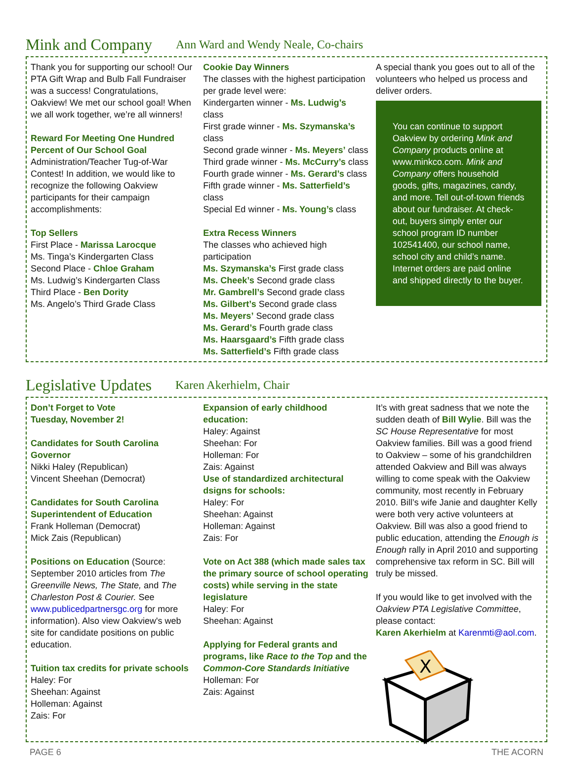Mink and Company Ann Ward and Wendy Neale, Co-chairs
Thank you for supporting our school! Our PTA Gift Wrap and Bulb Fall Fundraiser was a success! Congratulations, Oakview! We met our school goal! When we all work together, we’re all winners!
Reward For Meeting One Hundred Percent of Our School Goal
Administration/Teacher Tug-of-War Contest! In addition, we would like to recognize the following Oakview participants for their campaign accomplishments:
Top Sellers
First Place - Marissa Larocque
Ms. Tinga’s Kindergarten Class
Second Place - Chloe Graham
Ms. Ludwig’s Kindergarten Class
Third Place - Ben Dority
Ms. Angelo’s Third Grade Class
Cookie Day Winners
The classes with the highest participation per grade level were:
Kindergarten winner - Ms. Ludwig’s class
First grade winner - Ms. Szymanska’s class
Second grade winner - Ms. Meyers’ class
Third grade winner - Ms. McCurry’s class
Fourth grade winner - Ms. Gerard’s class
Fifth grade winner - Ms. Satterfield’s class
Special Ed winner - Ms. Young’s class
Extra Recess Winners
The classes who achieved high participation
Ms. Szymanska’s First grade class
Ms. Cheek’s Second grade class
Mr. Gambrell’s Second grade class
Ms. Gilbert’s Second grade class
Ms. Meyers’ Second grade class
Ms. Gerard’s Fourth grade class
Ms. Haarsgaard’s Fifth grade class
Ms. Satterfield’s Fifth grade class
A special thank you goes out to all of the volunteers who helped us process and deliver orders.
You can continue to support Oakview by ordering Mink and Company products online at www.minkco.com. Mink and Company offers household goods, gifts, magazines, candy, and more. Tell out-of-town friends about our fundraiser. At check-out, buyers simply enter our school program ID number 102541400, our school name, school city and child’s name. Internet orders are paid online and shipped directly to the buyer.
Legislative Updates Karen Akerhielm, Chair
Don’t Forget to Vote
Tuesday, November 2!
Candidates for South Carolina Governor
Nikki Haley (Republican)
Vincent Sheehan (Democrat)
Candidates for South Carolina Superintendent of Education
Frank Holleman (Democrat)
Mick Zais (Republican)
Positions on Education (Source: September 2010 articles from The Greenville News, The State, and The Charleston Post & Courier. See www.publicedpartnersgc.org for more information). Also view Oakview's web site for candidate positions on public education.
Tuition tax credits for private schools
Haley: For
Sheehan: Against
Holleman: Against
Zais: For
Expansion of early childhood education:
Haley: Against
Sheehan: For
Holleman: For
Zais: Against
Use of standardized architectural dsigns for schools:
Haley: For
Sheehan: Against
Holleman: Against
Zais: For
Vote on Act 388 (which made sales tax the primary source of school operating costs) while serving in the state legislature
Haley: For
Sheehan: Against
Applying for Federal grants and programs, like Race to the Top and the Common-Core Standards Initiative
Holleman: For
Zais: Against
It’s with great sadness that we note the sudden death of Bill Wylie. Bill was the SC House Representative for most Oakview families. Bill was a good friend to Oakview – some of his grandchildren attended Oakview and Bill was always willing to come speak with the Oakview community, most recently in February 2010. Bill’s wife Janie and daughter Kelly were both very active volunteers at Oakview. Bill was also a good friend to public education, attending the Enough is Enough rally in April 2010 and supporting comprehensive tax reform in SC. Bill will truly be missed.
If you would like to get involved with the Oakview PTA Legislative Committee, please contact:
Karen Akerhielm at Karenmti@aol.com.
X
PAGE 6 THE ACORN